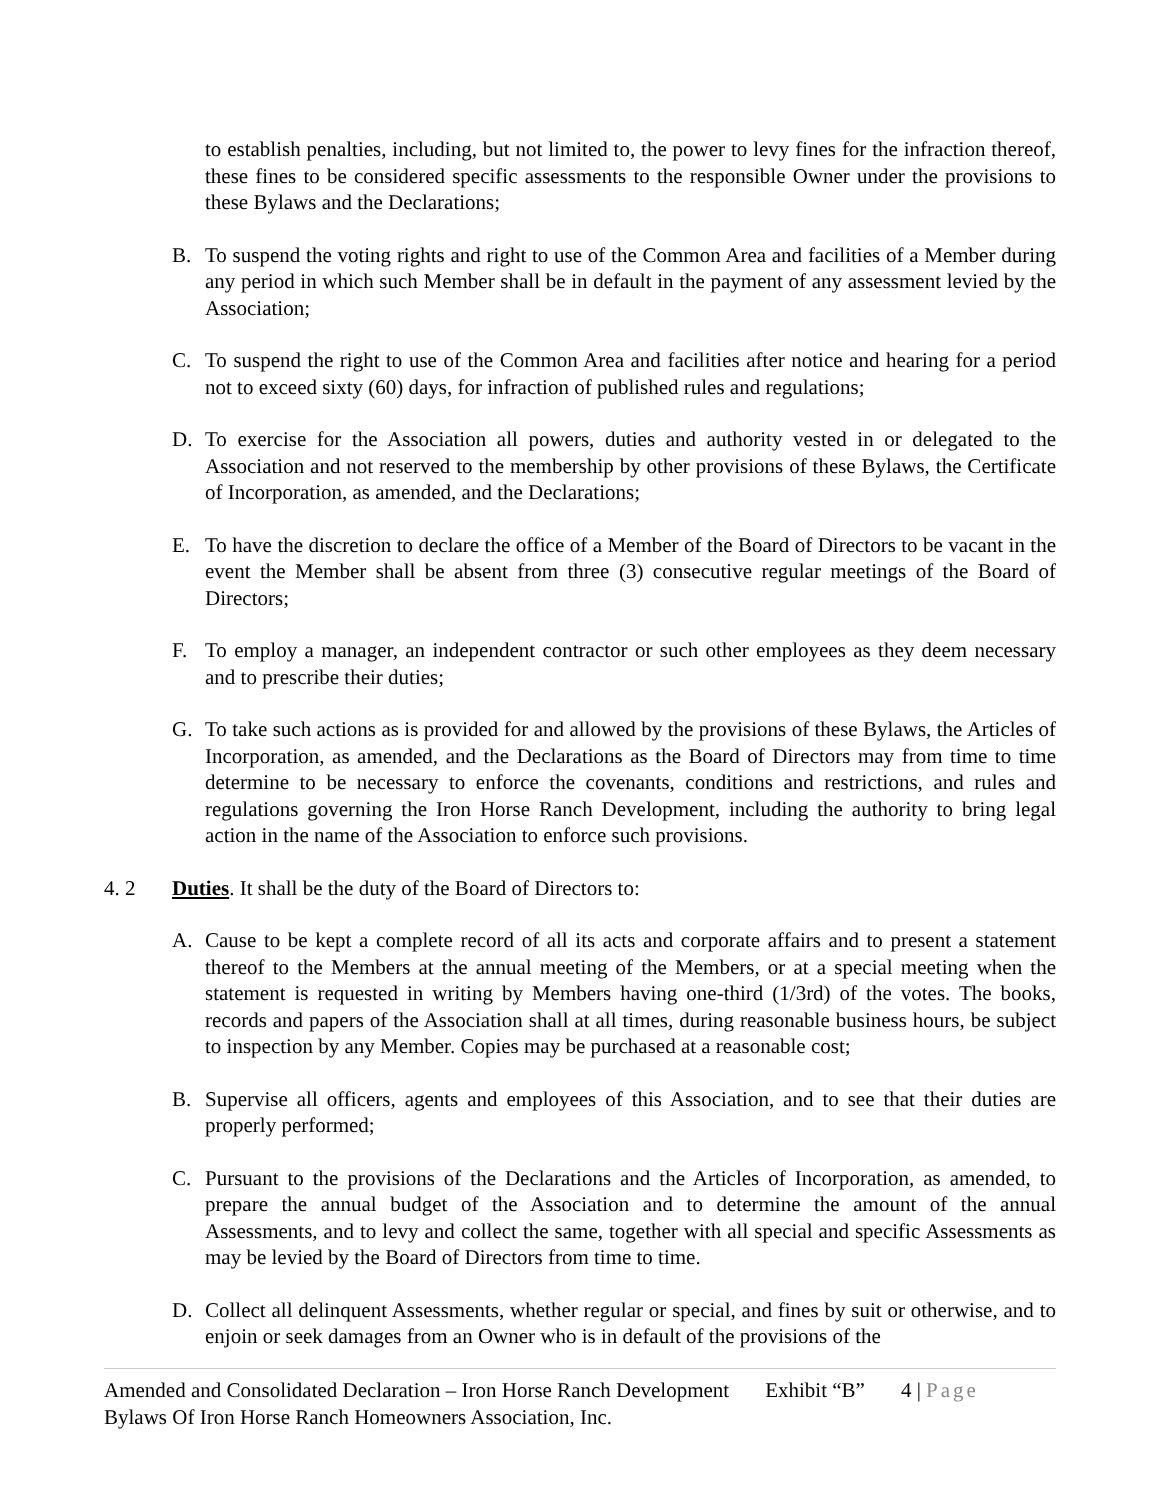to establish penalties, including, but not limited to, the power to levy fines for the infraction thereof, these fines to be considered specific assessments to the responsible Owner under the provisions to these Bylaws and the Declarations;
B. To suspend the voting rights and right to use of the Common Area and facilities of a Member during any period in which such Member shall be in default in the payment of any assessment levied by the Association;
C. To suspend the right to use of the Common Area and facilities after notice and hearing for a period not to exceed sixty (60) days, for infraction of published rules and regulations;
D. To exercise for the Association all powers, duties and authority vested in or delegated to the Association and not reserved to the membership by other provisions of these Bylaws, the Certificate of Incorporation, as amended, and the Declarations;
E. To have the discretion to declare the office of a Member of the Board of Directors to be vacant in the event the Member shall be absent from three (3) consecutive regular meetings of the Board of Directors;
F. To employ a manager, an independent contractor or such other employees as they deem necessary and to prescribe their duties;
G. To take such actions as is provided for and allowed by the provisions of these Bylaws, the Articles of Incorporation, as amended, and the Declarations as the Board of Directors may from time to time determine to be necessary to enforce the covenants, conditions and restrictions, and rules and regulations governing the Iron Horse Ranch Development, including the authority to bring legal action in the name of the Association to enforce such provisions.
4. 2 Duties. It shall be the duty of the Board of Directors to:
A. Cause to be kept a complete record of all its acts and corporate affairs and to present a statement thereof to the Members at the annual meeting of the Members, or at a special meeting when the statement is requested in writing by Members having one-third (1/3rd) of the votes. The books, records and papers of the Association shall at all times, during reasonable business hours, be subject to inspection by any Member. Copies may be purchased at a reasonable cost;
B. Supervise all officers, agents and employees of this Association, and to see that their duties are properly performed;
C. Pursuant to the provisions of the Declarations and the Articles of Incorporation, as amended, to prepare the annual budget of the Association and to determine the amount of the annual Assessments, and to levy and collect the same, together with all special and specific Assessments as may be levied by the Board of Directors from time to time.
D. Collect all delinquent Assessments, whether regular or special, and fines by suit or otherwise, and to enjoin or seek damages from an Owner who is in default of the provisions of the
Amended and Consolidated Declaration – Iron Horse Ranch Development Exhibit “B” 4 | Page
Bylaws Of Iron Horse Ranch Homeowners Association, Inc.